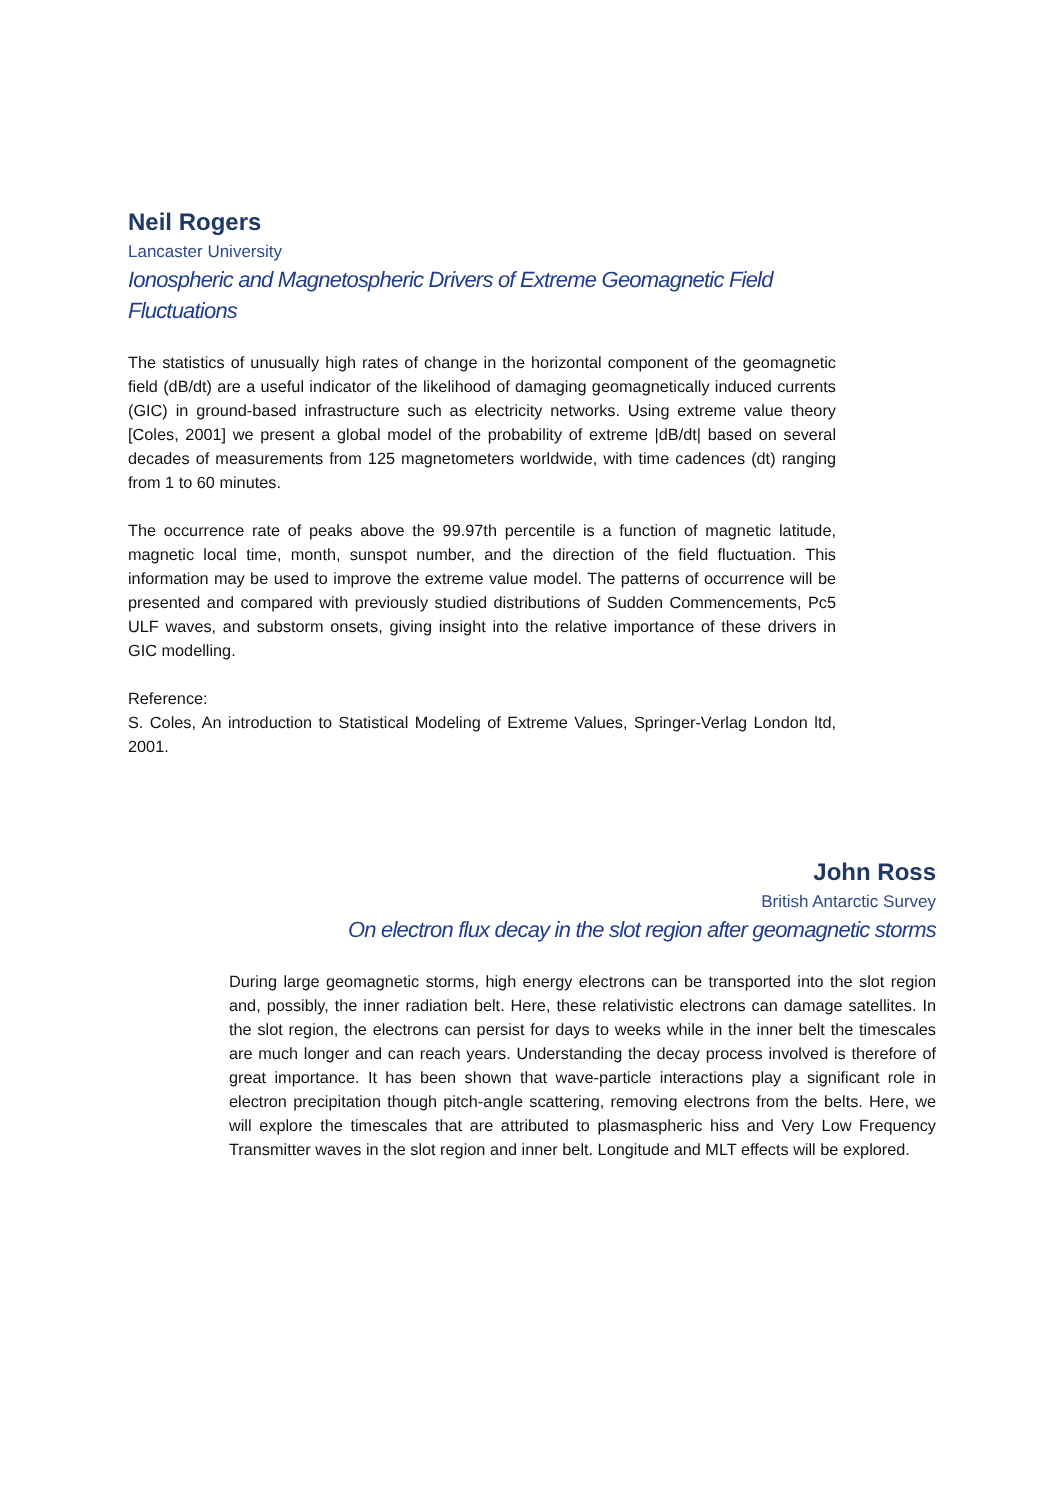Neil Rogers
Lancaster University
Ionospheric and Magnetospheric Drivers of Extreme Geomagnetic Field Fluctuations
The statistics of unusually high rates of change in the horizontal component of the geomagnetic field (dB/dt) are a useful indicator of the likelihood of damaging geomagnetically induced currents (GIC) in ground-based infrastructure such as electricity networks. Using extreme value theory [Coles, 2001] we present a global model of the probability of extreme |dB/dt| based on several decades of measurements from 125 magnetometers worldwide, with time cadences (dt) ranging from 1 to 60 minutes.
The occurrence rate of peaks above the 99.97th percentile is a function of magnetic latitude, magnetic local time, month, sunspot number, and the direction of the field fluctuation. This information may be used to improve the extreme value model. The patterns of occurrence will be presented and compared with previously studied distributions of Sudden Commencements, Pc5 ULF waves, and substorm onsets, giving insight into the relative importance of these drivers in GIC modelling.
Reference:
S. Coles, An introduction to Statistical Modeling of Extreme Values, Springer-Verlag London ltd, 2001.
John Ross
British Antarctic Survey
On electron flux decay in the slot region after geomagnetic storms
During large geomagnetic storms, high energy electrons can be transported into the slot region and, possibly, the inner radiation belt. Here, these relativistic electrons can damage satellites. In the slot region, the electrons can persist for days to weeks while in the inner belt the timescales are much longer and can reach years. Understanding the decay process involved is therefore of great importance. It has been shown that wave-particle interactions play a significant role in electron precipitation though pitch-angle scattering, removing electrons from the belts. Here, we will explore the timescales that are attributed to plasmaspheric hiss and Very Low Frequency Transmitter waves in the slot region and inner belt. Longitude and MLT effects will be explored.